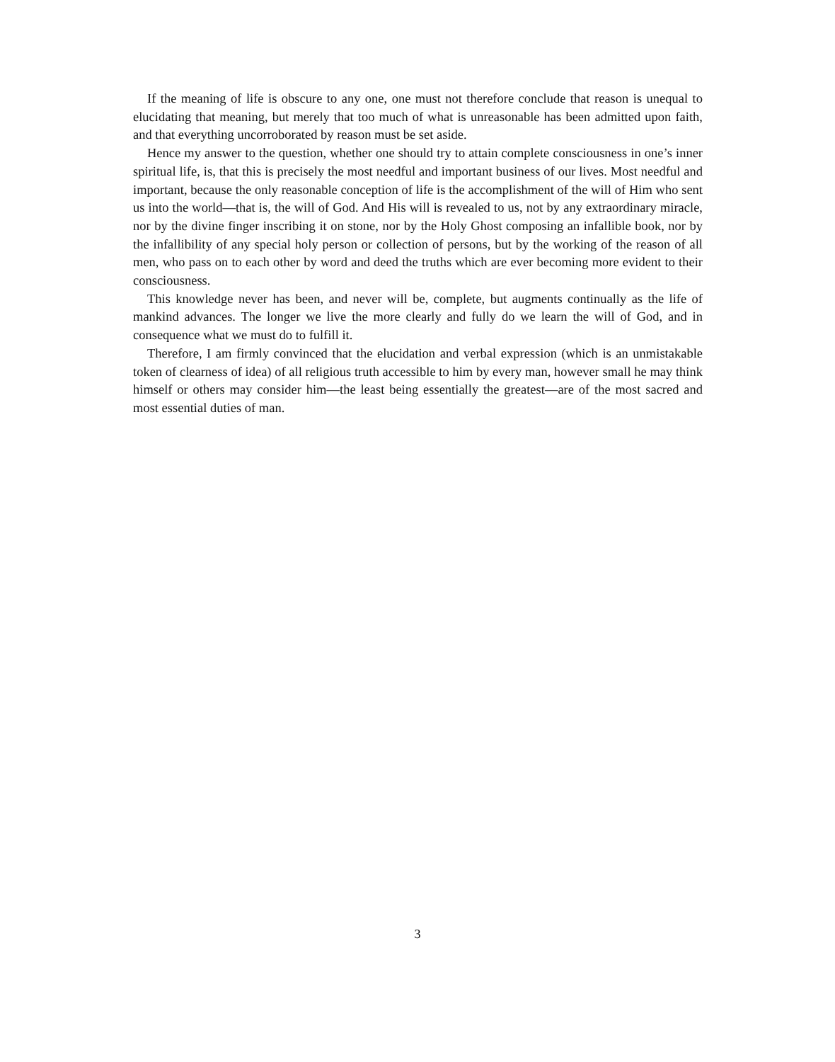If the meaning of life is obscure to any one, one must not therefore conclude that reason is unequal to elucidating that meaning, but merely that too much of what is unreasonable has been admitted upon faith, and that everything uncorroborated by reason must be set aside.
Hence my answer to the question, whether one should try to attain complete consciousness in one’s inner spiritual life, is, that this is precisely the most needful and important business of our lives. Most needful and important, because the only reasonable conception of life is the accomplishment of the will of Him who sent us into the world—that is, the will of God. And His will is revealed to us, not by any extraordinary miracle, nor by the divine finger inscribing it on stone, nor by the Holy Ghost composing an infallible book, nor by the infallibility of any special holy person or collection of persons, but by the working of the reason of all men, who pass on to each other by word and deed the truths which are ever becoming more evident to their consciousness.
This knowledge never has been, and never will be, complete, but augments continually as the life of mankind advances. The longer we live the more clearly and fully do we learn the will of God, and in consequence what we must do to fulfill it.
Therefore, I am firmly convinced that the elucidation and verbal expression (which is an unmistakable token of clearness of idea) of all religious truth accessible to him by every man, however small he may think himself or others may consider him—the least being essentially the greatest—are of the most sacred and most essential duties of man.
3